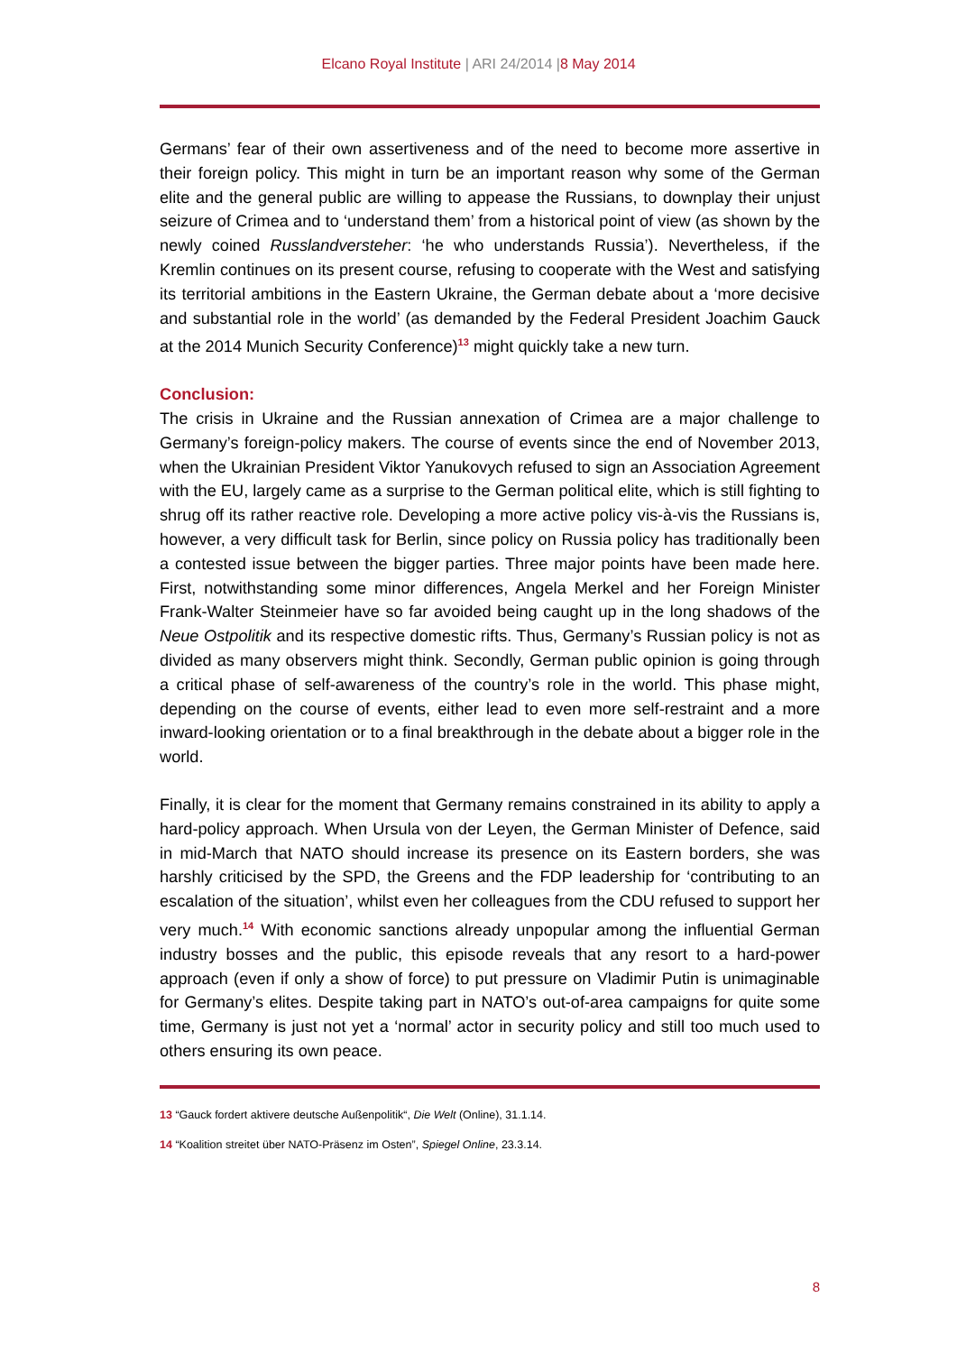Elcano Royal Institute | ARI 24/2014 |8 May 2014
Germans’ fear of their own assertiveness and of the need to become more assertive in their foreign policy. This might in turn be an important reason why some of the German elite and the general public are willing to appease the Russians, to downplay their unjust seizure of Crimea and to ‘understand them’ from a historical point of view (as shown by the newly coined Russlandversteher: ‘he who understands Russia’). Nevertheless, if the Kremlin continues on its present course, refusing to cooperate with the West and satisfying its territorial ambitions in the Eastern Ukraine, the German debate about a ‘more decisive and substantial role in the world’ (as demanded by the Federal President Joachim Gauck at the 2014 Munich Security Conference)<sup>13</sup> might quickly take a new turn.
Conclusion:
The crisis in Ukraine and the Russian annexation of Crimea are a major challenge to Germany’s foreign-policy makers. The course of events since the end of November 2013, when the Ukrainian President Viktor Yanukovych refused to sign an Association Agreement with the EU, largely came as a surprise to the German political elite, which is still fighting to shrug off its rather reactive role. Developing a more active policy vis-à-vis the Russians is, however, a very difficult task for Berlin, since policy on Russia policy has traditionally been a contested issue between the bigger parties. Three major points have been made here. First, notwithstanding some minor differences, Angela Merkel and her Foreign Minister Frank-Walter Steinmeier have so far avoided being caught up in the long shadows of the Neue Ostpolitik and its respective domestic rifts. Thus, Germany’s Russian policy is not as divided as many observers might think. Secondly, German public opinion is going through a critical phase of self-awareness of the country’s role in the world. This phase might, depending on the course of events, either lead to even more self-restraint and a more inward-looking orientation or to a final breakthrough in the debate about a bigger role in the world.
Finally, it is clear for the moment that Germany remains constrained in its ability to apply a hard-policy approach. When Ursula von der Leyen, the German Minister of Defence, said in mid-March that NATO should increase its presence on its Eastern borders, she was harshly criticised by the SPD, the Greens and the FDP leadership for ‘contributing to an escalation of the situation’, whilst even her colleagues from the CDU refused to support her very much.<sup>14</sup> With economic sanctions already unpopular among the influential German industry bosses and the public, this episode reveals that any resort to a hard-power approach (even if only a show of force) to put pressure on Vladimir Putin is unimaginable for Germany’s elites. Despite taking part in NATO’s out-of-area campaigns for quite some time, Germany is just not yet a ‘normal’ actor in security policy and still too much used to others ensuring its own peace.
13 “Gauck fordert aktivere deutsche Außenpolitik“, Die Welt (Online), 31.1.14.
14 “Koalition streitet über NATO-Präsenz im Osten”, Spiegel Online, 23.3.14.
8